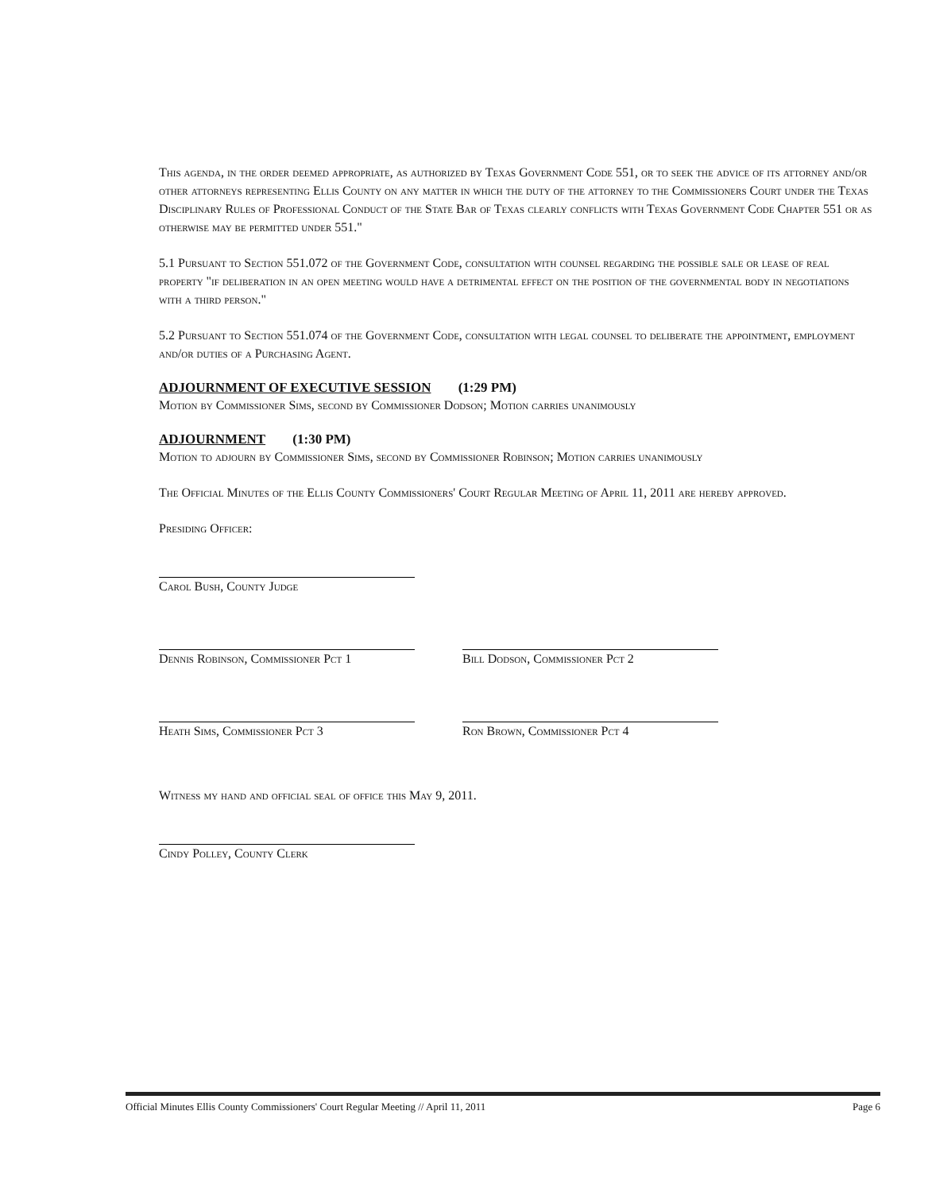This agenda, in the order deemed appropriate, as authorized by Texas Government Code 551, or to seek the advice of its attorney and/or other attorneys representing Ellis County on any matter in which the duty of the attorney to the Commissioners Court under the Texas Disciplinary Rules of Professional Conduct of the State Bar of Texas clearly conflicts with Texas Government Code Chapter 551 or as otherwise may be permitted under 551."
5.1 Pursuant to Section 551.072 of the Government Code, consultation with counsel regarding the possible sale or lease of real property "if deliberation in an open meeting would have a detrimental effect on the position of the governmental body in negotiations with a third person."
5.2 Pursuant to Section 551.074 of the Government Code, consultation with legal counsel to deliberate the appointment, employment and/or duties of a Purchasing Agent.
ADJOURNMENT OF EXECUTIVE SESSION (1:29 PM)
Motion by Commissioner Sims, second by Commissioner Dodson; Motion carries unanimously
ADJOURNMENT (1:30 PM)
Motion to adjourn by Commissioner Sims, second by Commissioner Robinson; Motion carries unanimously
The Official Minutes of the Ellis County Commissioners' Court Regular Meeting of April 11, 2011 are hereby approved.
Presiding Officer:
Carol Bush, County Judge
Dennis Robinson, Commissioner Pct 1
Bill Dodson, Commissioner Pct 2
Heath Sims, Commissioner Pct 3 Ron Brown, Commissioner Pct 4
Witness my hand and official seal of office this May 9, 2011.
Cindy Polley, County Clerk
Official Minutes Ellis County Commissioners' Court Regular Meeting // April 11, 2011 Page 6